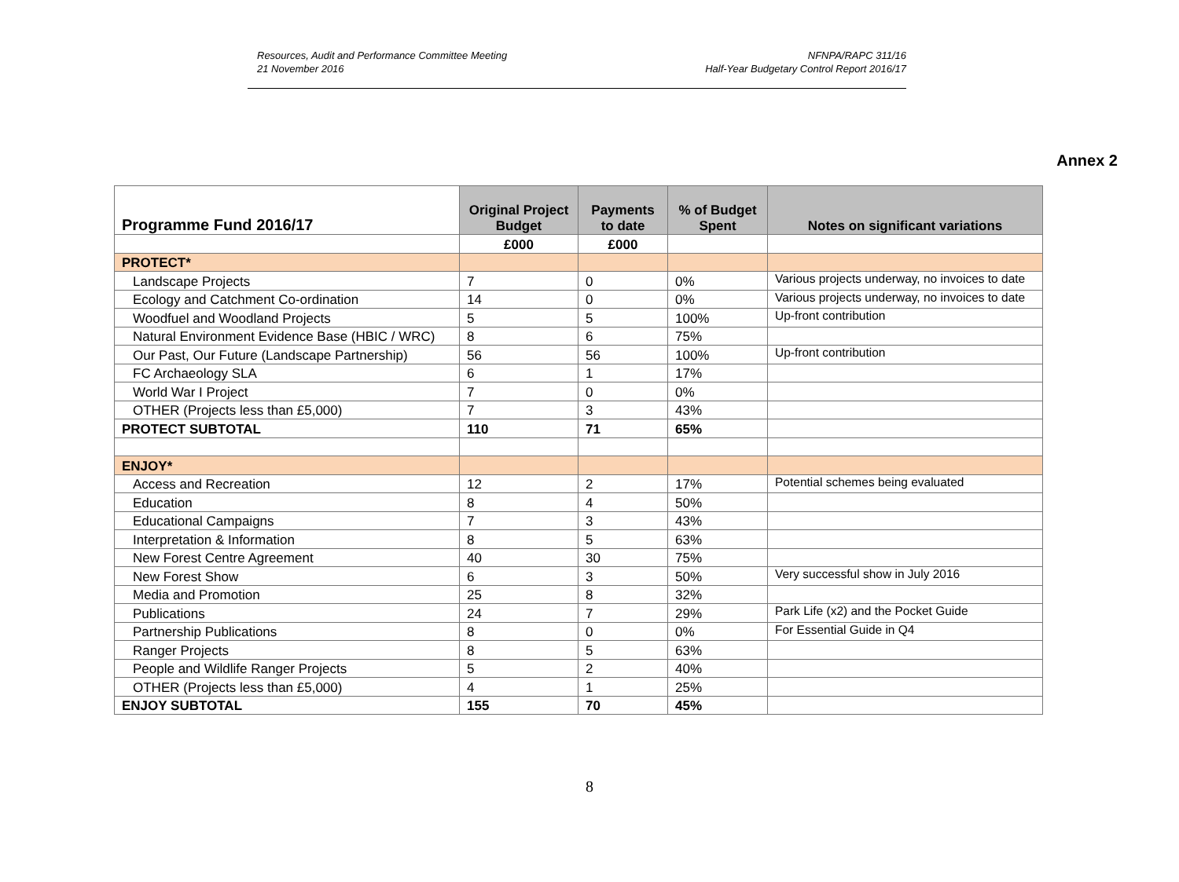Resources, Audit and Performance Committee Meeting
21 November 2016
NFNPA/RAPC 311/16
Half-Year Budgetary Control Report 2016/17
Annex 2
| Programme Fund 2016/17 | Original Project Budget | Payments to date | % of Budget Spent | Notes on significant variations |
| --- | --- | --- | --- | --- |
| | £000 | £000 | | |
| PROTECT* | | | | |
| Landscape Projects | 7 | 0 | 0% | Various projects underway, no invoices to date |
| Ecology and Catchment Co-ordination | 14 | 0 | 0% | Various projects underway, no invoices to date |
| Woodfuel and Woodland Projects | 5 | 5 | 100% | Up-front contribution |
| Natural Environment Evidence Base (HBIC / WRC) | 8 | 6 | 75% | |
| Our Past, Our Future (Landscape Partnership) | 56 | 56 | 100% | Up-front contribution |
| FC Archaeology SLA | 6 | 1 | 17% | |
| World War I Project | 7 | 0 | 0% | |
| OTHER (Projects less than £5,000) | 7 | 3 | 43% | |
| PROTECT SUBTOTAL | 110 | 71 | 65% | |
| ENJOY* | | | | |
| Access and Recreation | 12 | 2 | 17% | Potential schemes being evaluated |
| Education | 8 | 4 | 50% | |
| Educational Campaigns | 7 | 3 | 43% | |
| Interpretation & Information | 8 | 5 | 63% | |
| New Forest Centre Agreement | 40 | 30 | 75% | |
| New Forest Show | 6 | 3 | 50% | Very successful show in July 2016 |
| Media and Promotion | 25 | 8 | 32% | |
| Publications | 24 | 7 | 29% | Park Life (x2) and the Pocket Guide |
| Partnership Publications | 8 | 0 | 0% | For Essential Guide in Q4 |
| Ranger Projects | 8 | 5 | 63% | |
| People and Wildlife Ranger Projects | 5 | 2 | 40% | |
| OTHER (Projects less than £5,000) | 4 | 1 | 25% | |
| ENJOY SUBTOTAL | 155 | 70 | 45% | |
8